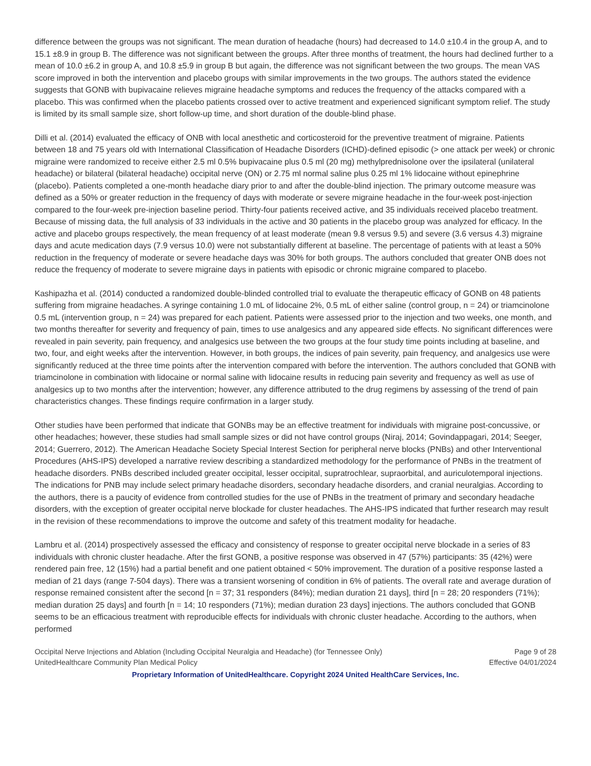difference between the groups was not significant. The mean duration of headache (hours) had decreased to 14.0 ±10.4 in the group A, and to 15.1 ±8.9 in group B. The difference was not significant between the groups. After three months of treatment, the hours had declined further to a mean of 10.0 ±6.2 in group A, and 10.8 ±5.9 in group B but again, the difference was not significant between the two groups. The mean VAS score improved in both the intervention and placebo groups with similar improvements in the two groups. The authors stated the evidence suggests that GONB with bupivacaine relieves migraine headache symptoms and reduces the frequency of the attacks compared with a placebo. This was confirmed when the placebo patients crossed over to active treatment and experienced significant symptom relief. The study is limited by its small sample size, short follow-up time, and short duration of the double-blind phase.
Dilli et al. (2014) evaluated the efficacy of ONB with local anesthetic and corticosteroid for the preventive treatment of migraine. Patients between 18 and 75 years old with International Classification of Headache Disorders (ICHD)-defined episodic (> one attack per week) or chronic migraine were randomized to receive either 2.5 ml 0.5% bupivacaine plus 0.5 ml (20 mg) methylprednisolone over the ipsilateral (unilateral headache) or bilateral (bilateral headache) occipital nerve (ON) or 2.75 ml normal saline plus 0.25 ml 1% lidocaine without epinephrine (placebo). Patients completed a one-month headache diary prior to and after the double-blind injection. The primary outcome measure was defined as a 50% or greater reduction in the frequency of days with moderate or severe migraine headache in the four-week post-injection compared to the four-week pre-injection baseline period. Thirty-four patients received active, and 35 individuals received placebo treatment. Because of missing data, the full analysis of 33 individuals in the active and 30 patients in the placebo group was analyzed for efficacy. In the active and placebo groups respectively, the mean frequency of at least moderate (mean 9.8 versus 9.5) and severe (3.6 versus 4.3) migraine days and acute medication days (7.9 versus 10.0) were not substantially different at baseline. The percentage of patients with at least a 50% reduction in the frequency of moderate or severe headache days was 30% for both groups. The authors concluded that greater ONB does not reduce the frequency of moderate to severe migraine days in patients with episodic or chronic migraine compared to placebo.
Kashipazha et al. (2014) conducted a randomized double-blinded controlled trial to evaluate the therapeutic efficacy of GONB on 48 patients suffering from migraine headaches. A syringe containing 1.0 mL of lidocaine 2%, 0.5 mL of either saline (control group, n = 24) or triamcinolone 0.5 mL (intervention group, n = 24) was prepared for each patient. Patients were assessed prior to the injection and two weeks, one month, and two months thereafter for severity and frequency of pain, times to use analgesics and any appeared side effects. No significant differences were revealed in pain severity, pain frequency, and analgesics use between the two groups at the four study time points including at baseline, and two, four, and eight weeks after the intervention. However, in both groups, the indices of pain severity, pain frequency, and analgesics use were significantly reduced at the three time points after the intervention compared with before the intervention. The authors concluded that GONB with triamcinolone in combination with lidocaine or normal saline with lidocaine results in reducing pain severity and frequency as well as use of analgesics up to two months after the intervention; however, any difference attributed to the drug regimens by assessing of the trend of pain characteristics changes. These findings require confirmation in a larger study.
Other studies have been performed that indicate that GONBs may be an effective treatment for individuals with migraine post-concussive, or other headaches; however, these studies had small sample sizes or did not have control groups (Niraj, 2014; Govindappagari, 2014; Seeger, 2014; Guerrero, 2012). The American Headache Society Special Interest Section for peripheral nerve blocks (PNBs) and other Interventional Procedures (AHS-IPS) developed a narrative review describing a standardized methodology for the performance of PNBs in the treatment of headache disorders. PNBs described included greater occipital, lesser occipital, supratrochlear, supraorbital, and auriculotemporal injections. The indications for PNB may include select primary headache disorders, secondary headache disorders, and cranial neuralgias. According to the authors, there is a paucity of evidence from controlled studies for the use of PNBs in the treatment of primary and secondary headache disorders, with the exception of greater occipital nerve blockade for cluster headaches. The AHS-IPS indicated that further research may result in the revision of these recommendations to improve the outcome and safety of this treatment modality for headache.
Lambru et al. (2014) prospectively assessed the efficacy and consistency of response to greater occipital nerve blockade in a series of 83 individuals with chronic cluster headache. After the first GONB, a positive response was observed in 47 (57%) participants: 35 (42%) were rendered pain free, 12 (15%) had a partial benefit and one patient obtained < 50% improvement. The duration of a positive response lasted a median of 21 days (range 7-504 days). There was a transient worsening of condition in 6% of patients. The overall rate and average duration of response remained consistent after the second [n = 37; 31 responders (84%); median duration 21 days], third [n = 28; 20 responders (71%); median duration 25 days] and fourth [n = 14; 10 responders (71%); median duration 23 days] injections. The authors concluded that GONB seems to be an efficacious treatment with reproducible effects for individuals with chronic cluster headache. According to the authors, when performed
Occipital Nerve Injections and Ablation (Including Occipital Neuralgia and Headache) (for Tennessee Only) Page 9 of 28
UnitedHealthcare Community Plan Medical Policy Effective 04/01/2024
Proprietary Information of UnitedHealthcare. Copyright 2024 United HealthCare Services, Inc.